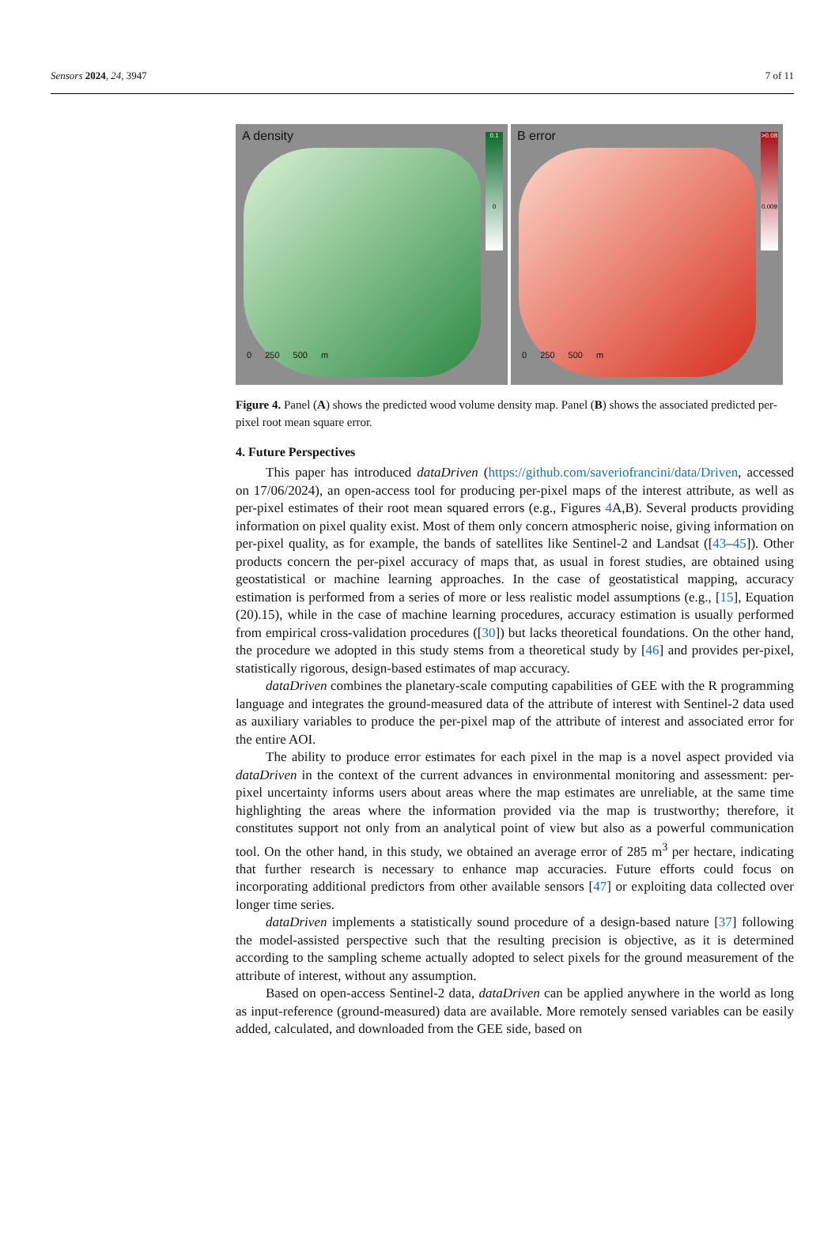Sensors 2024, 24, 3947 7 of 11
A density
0.1
0
0 250 500 m
B error
>0.08
0.009
0 250 500 m
Figure 4. Panel (A) shows the predicted wood volume density map. Panel (B) shows the associated predicted per-pixel root mean square error.
4. Future Perspectives
This paper has introduced dataDriven (https://github.com/saveriofrancini/data/Driven, accessed on 17/06/2024), an open-access tool for producing per-pixel maps of the interest attribute, as well as per-pixel estimates of their root mean squared errors (e.g., Figures 4 A,B). Several products providing information on pixel quality exist. Most of them only concern atmospheric noise, giving information on per-pixel quality, as for example, the bands of satellites like Sentinel-2 and Landsat ([43–45]). Other products concern the per-pixel accuracy of maps that, as usual in forest studies, are obtained using geostatistical or machine learning approaches. In the case of geostatistical mapping, accuracy estimation is performed from a series of more or less realistic model assumptions (e.g., [15], Equation (20).15), while in the case of machine learning procedures, accuracy estimation is usually performed from empirical cross-validation procedures ([30]) but lacks theoretical foundations. On the other hand, the procedure we adopted in this study stems from a theoretical study by [46] and provides per-pixel, statistically rigorous, design-based estimates of map accuracy.
dataDriven combines the planetary-scale computing capabilities of GEE with the R programming language and integrates the ground-measured data of the attribute of interest with Sentinel-2 data used as auxiliary variables to produce the per-pixel map of the attribute of interest and associated error for the entire AOI.
The ability to produce error estimates for each pixel in the map is a novel aspect provided via dataDriven in the context of the current advances in environmental monitoring and assessment: per-pixel uncertainty informs users about areas where the map estimates are unreliable, at the same time highlighting the areas where the information provided via the map is trustworthy; therefore, it constitutes support not only from an analytical point of view but also as a powerful communication tool. On the other hand, in this study, we obtained an average error of 285 m<sup>3</sup> per hectare, indicating that further research is necessary to enhance map accuracies. Future efforts could focus on incorporating additional predictors from other available sensors [47] or exploiting data collected over longer time series.
dataDriven implements a statistically sound procedure of a design-based nature [37] following the model-assisted perspective such that the resulting precision is objective, as it is determined according to the sampling scheme actually adopted to select pixels for the ground measurement of the attribute of interest, without any assumption.
Based on open-access Sentinel-2 data, dataDriven can be applied anywhere in the world as long as input-reference (ground-measured) data are available. More remotely sensed variables can be easily added, calculated, and downloaded from the GEE side, based on